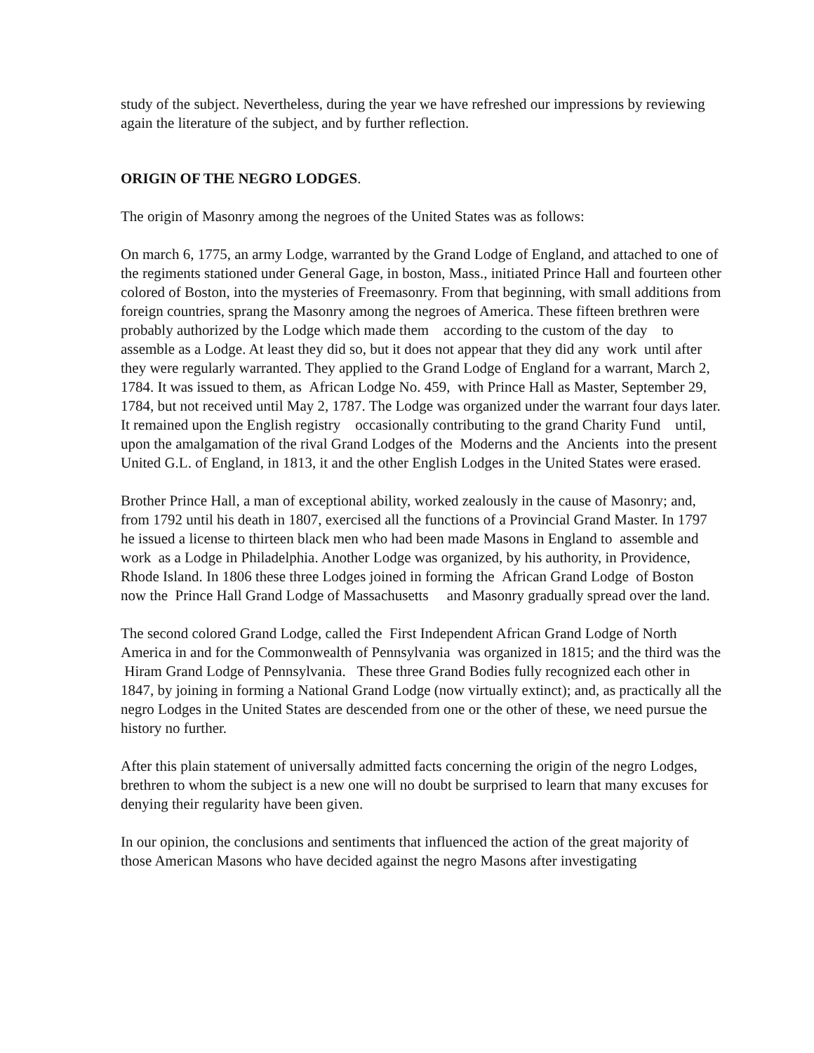study of the subject. Nevertheless, during the year we have refreshed our impressions by reviewing again the literature of the subject, and by further reflection.
ORIGIN OF THE NEGRO LODGES.
The origin of Masonry among the negroes of the United States was as follows:
On march 6, 1775, an army Lodge, warranted by the Grand Lodge of England, and attached to one of the regiments stationed under General Gage, in boston, Mass., initiated Prince Hall and fourteen other colored of Boston, into the mysteries of Freemasonry. From that beginning, with small additions from foreign countries, sprang the Masonry among the negroes of America. These fifteen brethren were probably authorized by the Lodge which made them according to the custom of the day to assemble as a Lodge. At least they did so, but it does not appear that they did any work until after they were regularly warranted. They applied to the Grand Lodge of England for a warrant, March 2, 1784. It was issued to them, as African Lodge No. 459, with Prince Hall as Master, September 29, 1784, but not received until May 2, 1787. The Lodge was organized under the warrant four days later. It remained upon the English registry occasionally contributing to the grand Charity Fund until, upon the amalgamation of the rival Grand Lodges of the Moderns and the Ancients into the present United G.L. of England, in 1813, it and the other English Lodges in the United States were erased.
Brother Prince Hall, a man of exceptional ability, worked zealously in the cause of Masonry; and, from 1792 until his death in 1807, exercised all the functions of a Provincial Grand Master. In 1797 he issued a license to thirteen black men who had been made Masons in England to assemble and work as a Lodge in Philadelphia. Another Lodge was organized, by his authority, in Providence, Rhode Island. In 1806 these three Lodges joined in forming the African Grand Lodge of Boston now the Prince Hall Grand Lodge of Massachusetts and Masonry gradually spread over the land.
The second colored Grand Lodge, called the First Independent African Grand Lodge of North America in and for the Commonwealth of Pennsylvania was organized in 1815; and the third was the Hiram Grand Lodge of Pennsylvania. These three Grand Bodies fully recognized each other in 1847, by joining in forming a National Grand Lodge (now virtually extinct); and, as practically all the negro Lodges in the United States are descended from one or the other of these, we need pursue the history no further.
After this plain statement of universally admitted facts concerning the origin of the negro Lodges, brethren to whom the subject is a new one will no doubt be surprised to learn that many excuses for denying their regularity have been given.
In our opinion, the conclusions and sentiments that influenced the action of the great majority of those American Masons who have decided against the negro Masons after investigating